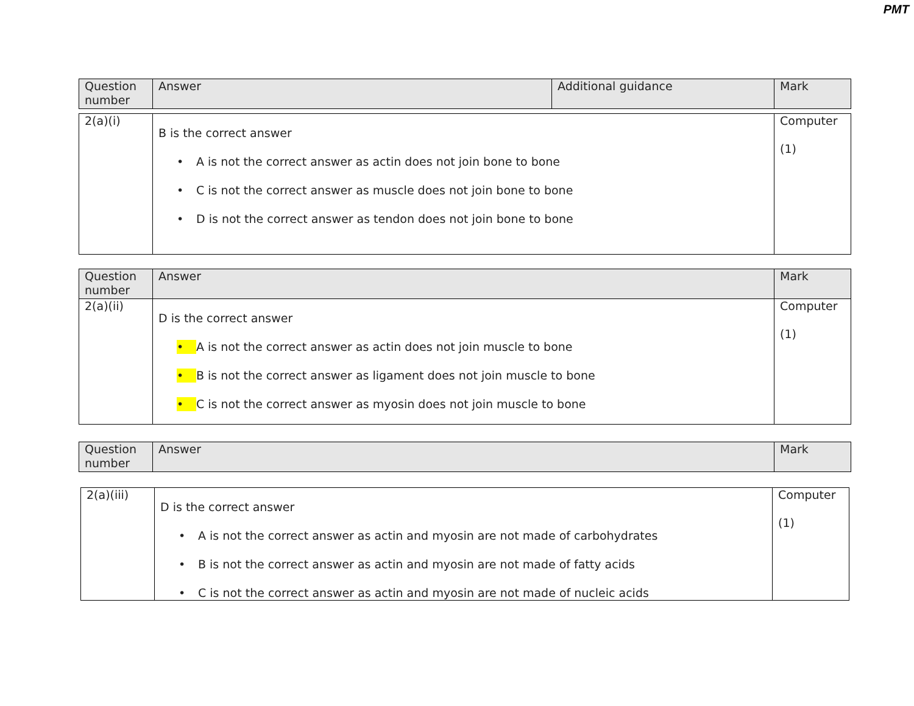PMT
| Question number | Answer | Additional guidance | Mark |
| --- | --- | --- | --- |
| 2(a)(i) | B is the correct answer • A is not the correct answer as actin does not join bone to bone • C is not the correct answer as muscle does not join bone to bone • D is not the correct answer as tendon does not join bone to bone | Computer (1) |
| Question number | Answer | Mark |
| --- | --- | --- |
| 2(a)(ii) | D is the correct answer • A is not the correct answer as actin does not join muscle to bone • B is not the correct answer as ligament does not join muscle to bone • C is not the correct answer as myosin does not join muscle to bone | Computer (1) |
| Question number | Answer | Mark |
| --- | --- | --- |
| 2(a)(iii) | D is the correct answer • A is not the correct answer as actin and myosin are not made of carbohydrates • B is not the correct answer as actin and myosin are not made of fatty acids • C is not the correct answer as actin and myosin are not made of nucleic acids | Computer (1) |